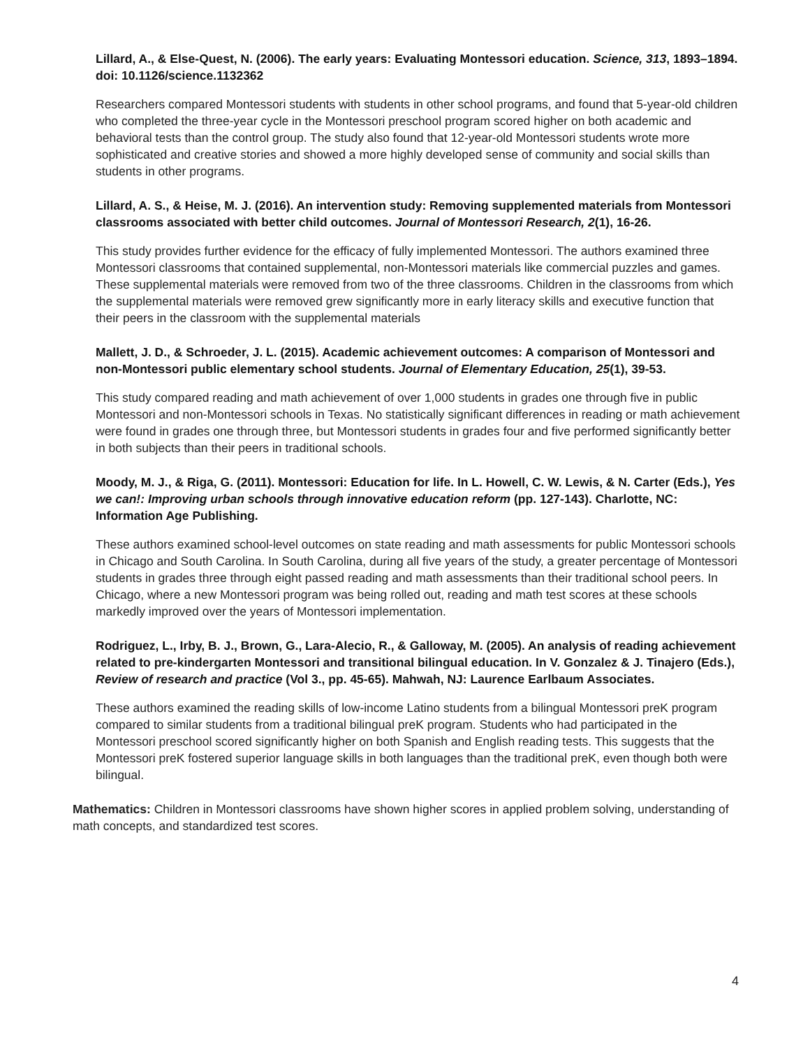Lillard, A., & Else-Quest, N. (2006). The early years: Evaluating Montessori education. Science, 313, 1893–1894. doi: 10.1126/science.1132362
Researchers compared Montessori students with students in other school programs, and found that 5-year-old children who completed the three-year cycle in the Montessori preschool program scored higher on both academic and behavioral tests than the control group. The study also found that 12-year-old Montessori students wrote more sophisticated and creative stories and showed a more highly developed sense of community and social skills than students in other programs.
Lillard, A. S., & Heise, M. J. (2016). An intervention study: Removing supplemented materials from Montessori classrooms associated with better child outcomes. Journal of Montessori Research, 2(1), 16-26.
This study provides further evidence for the efficacy of fully implemented Montessori. The authors examined three Montessori classrooms that contained supplemental, non-Montessori materials like commercial puzzles and games. These supplemental materials were removed from two of the three classrooms. Children in the classrooms from which the supplemental materials were removed grew significantly more in early literacy skills and executive function that their peers in the classroom with the supplemental materials
Mallett, J. D., & Schroeder, J. L. (2015). Academic achievement outcomes: A comparison of Montessori and non-Montessori public elementary school students. Journal of Elementary Education, 25(1), 39-53.
This study compared reading and math achievement of over 1,000 students in grades one through five in public Montessori and non-Montessori schools in Texas. No statistically significant differences in reading or math achievement were found in grades one through three, but Montessori students in grades four and five performed significantly better in both subjects than their peers in traditional schools.
Moody, M. J., & Riga, G. (2011). Montessori: Education for life. In L. Howell, C. W. Lewis, & N. Carter (Eds.), Yes we can!: Improving urban schools through innovative education reform (pp. 127-143). Charlotte, NC: Information Age Publishing.
These authors examined school-level outcomes on state reading and math assessments for public Montessori schools in Chicago and South Carolina. In South Carolina, during all five years of the study, a greater percentage of Montessori students in grades three through eight passed reading and math assessments than their traditional school peers. In Chicago, where a new Montessori program was being rolled out, reading and math test scores at these schools markedly improved over the years of Montessori implementation.
Rodriguez, L., Irby, B. J., Brown, G., Lara-Alecio, R., & Galloway, M. (2005). An analysis of reading achievement related to pre-kindergarten Montessori and transitional bilingual education. In V. Gonzalez & J. Tinajero (Eds.), Review of research and practice (Vol 3., pp. 45-65). Mahwah, NJ: Laurence Earlbaum Associates.
These authors examined the reading skills of low-income Latino students from a bilingual Montessori preK program compared to similar students from a traditional bilingual preK program. Students who had participated in the Montessori preschool scored significantly higher on both Spanish and English reading tests. This suggests that the Montessori preK fostered superior language skills in both languages than the traditional preK, even though both were bilingual.
Mathematics: Children in Montessori classrooms have shown higher scores in applied problem solving, understanding of math concepts, and standardized test scores.
4